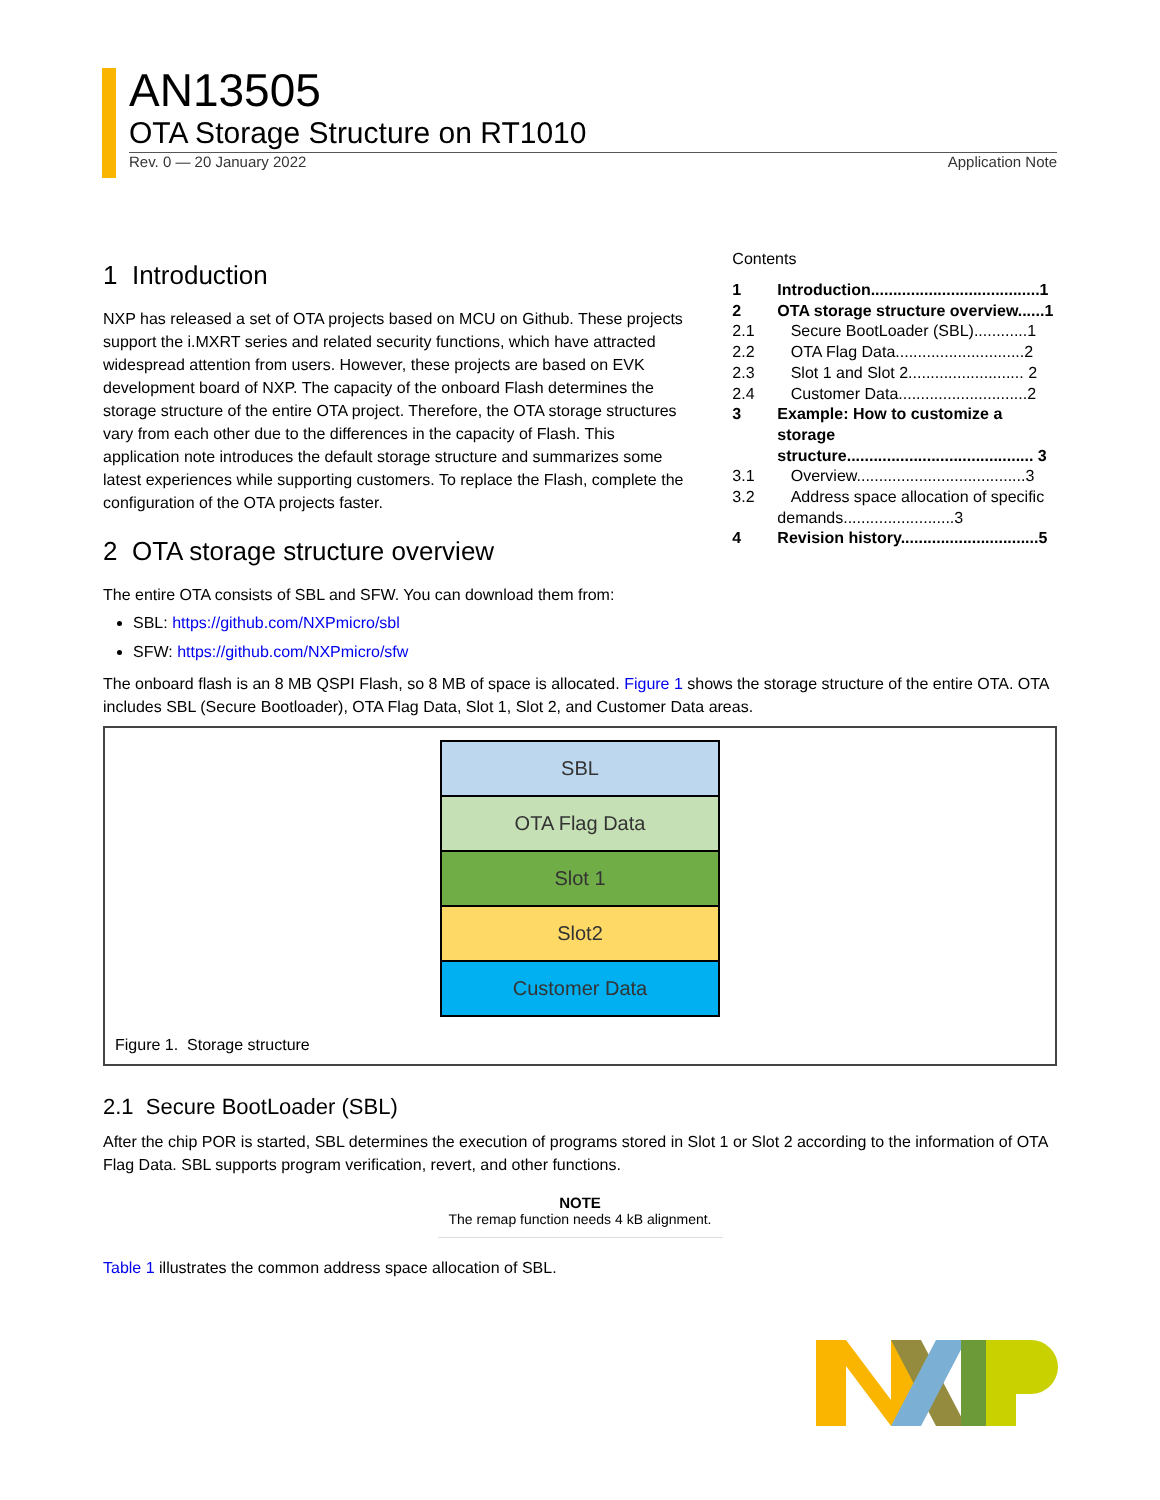AN13505
OTA Storage Structure on RT1010
Rev. 0 — 20 January 2022 Application Note
1 Introduction
NXP has released a set of OTA projects based on MCU on Github. These projects support the i.MXRT series and related security functions, which have attracted widespread attention from users. However, these projects are based on EVK development board of NXP. The capacity of the onboard Flash determines the storage structure of the entire OTA project. Therefore, the OTA storage structures vary from each other due to the differences in the capacity of Flash. This application note introduces the default storage structure and summarizes some latest experiences while supporting customers. To replace the Flash, complete the configuration of the OTA projects faster.
2 OTA storage structure overview
Contents
| 1 | Introduction......................................1 |
| 2 | OTA storage structure overview......1 |
| 2.1 | Secure BootLoader (SBL)............1 |
| 2.2 | OTA Flag Data.............................2 |
| 2.3 | Slot 1 and Slot 2.......................... 2 |
| 2.4 | Customer Data.............................2 |
| 3 | Example: How to customize a storage structure.......................................... 3 |
| 3.1 | Overview......................................3 |
| 3.2 | Address space allocation of specific demands.........................3 |
| 4 | Revision history...............................5 |
The entire OTA consists of SBL and SFW. You can download them from:
SBL: https://github.com/NXPmicro/sbl
SFW: https://github.com/NXPmicro/sfw
The onboard flash is an 8 MB QSPI Flash, so 8 MB of space is allocated. Figure 1 shows the storage structure of the entire OTA. OTA includes SBL (Secure Bootloader), OTA Flag Data, Slot 1, Slot 2, and Customer Data areas.
SBL
OTA Flag Data
Slot 1
Slot2
Customer Data
Figure 1. Storage structure
2.1 Secure BootLoader (SBL)
After the chip POR is started, SBL determines the execution of programs stored in Slot 1 or Slot 2 according to the information of OTA Flag Data. SBL supports program verification, revert, and other functions.
NOTE
The remap function needs 4 kB alignment.
Table 1 illustrates the common address space allocation of SBL.